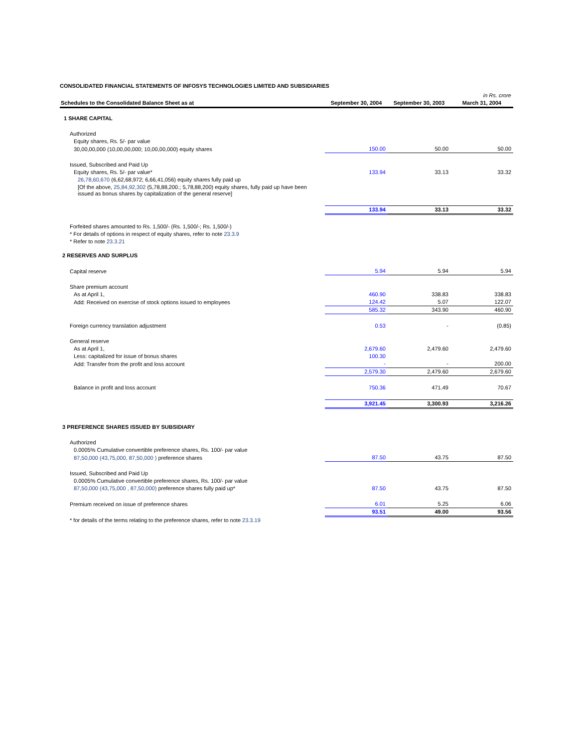CONSOLIDATED FINANCIAL STATEMENTS OF INFOSYS TECHNOLOGIES LIMITED AND SUBSIDIARIES
| | | | in Rs. crore |
| Schedules to the Consolidated Balance Sheet as at | September 30, 2004 | September 30, 2003 | March 31, 2004 |
| 1 SHARE CAPITAL | | | |
| Authorized | | | |
| Equity shares, Rs. 5/- par value | | | |
| 30,00,00,000 (10,00,00,000; 10,00,00,000) equity shares | 150.00 | 50.00 | 50.00 |
| Issued, Subscribed and Paid Up | | | |
| Equity shares, Rs. 5/- par value* | 133.94 | 33.13 | 33.32 |
| 26,78,60,670 (6,62,68,972; 6,66,41,056) equity shares fully paid up | | | |
| [Of the above, 25,84,92,302 (5,78,88,200.; 5,78,88,200) equity shares, fully paid up have been issued as bonus shares by capitalization of the general reserve] | | | |
| | 133.94 | 33.13 | 33.32 |
| Forfeited shares amounted to Rs. 1,500/- (Rs. 1,500/-; Rs. 1,500/-) | | | |
| * For details of options in respect of equity shares, refer to note 23.3.9 | | | |
| * Refer to note 23.3.21 | | | |
| 2 RESERVES AND SURPLUS | | | |
| Capital reserve | 5.94 | 5.94 | 5.94 |
| Share premium account | | | |
| As at April 1, | 460.90 | 338.83 | 338.83 |
| Add: Received on exercise of stock options issued to employees | 124.42 | 5.07 | 122.07 |
| | 585.32 | 343.90 | 460.90 |
| Foreign currency translation adjustment | 0.53 | - | (0.85) |
| General reserve | | | |
| As at April 1, | 2,679.60 | 2,479.60 | 2,479.60 |
| Less: capitalized for issue of bonus shares | 100.30 | | |
| Add: Transfer from the profit and loss account | - | - | 200.00 |
| | 2,579.30 | 2,479.60 | 2,679.60 |
| Balance in profit and loss account | 750.36 | 471.49 | 70.67 |
| | 3,921.45 | 3,300.93 | 3,216.26 |
| 3 PREFERENCE SHARES ISSUED BY SUBSIDIARY | | | |
| Authorized | | | |
| 0.0005% Cumulative convertible preference shares, Rs. 100/- par value | | | |
| 87,50,000 (43,75,000, 87,50,000 ) preference shares | 87.50 | 43.75 | 87.50 |
| Issued, Subscribed and Paid Up | | | |
| 0.0005% Cumulative convertible preference shares, Rs. 100/- par value | | | |
| 87,50,000 (43,75,000 , 87,50,000) preference shares fully paid up* | 87.50 | 43.75 | 87.50 |
| Premium received on issue of preference shares | 6.01 | 5.25 | 6.06 |
| | 93.51 | 49.00 | 93.56 |
| * for details of the terms relating to the preference shares, refer to note 23.3.19 | | | |